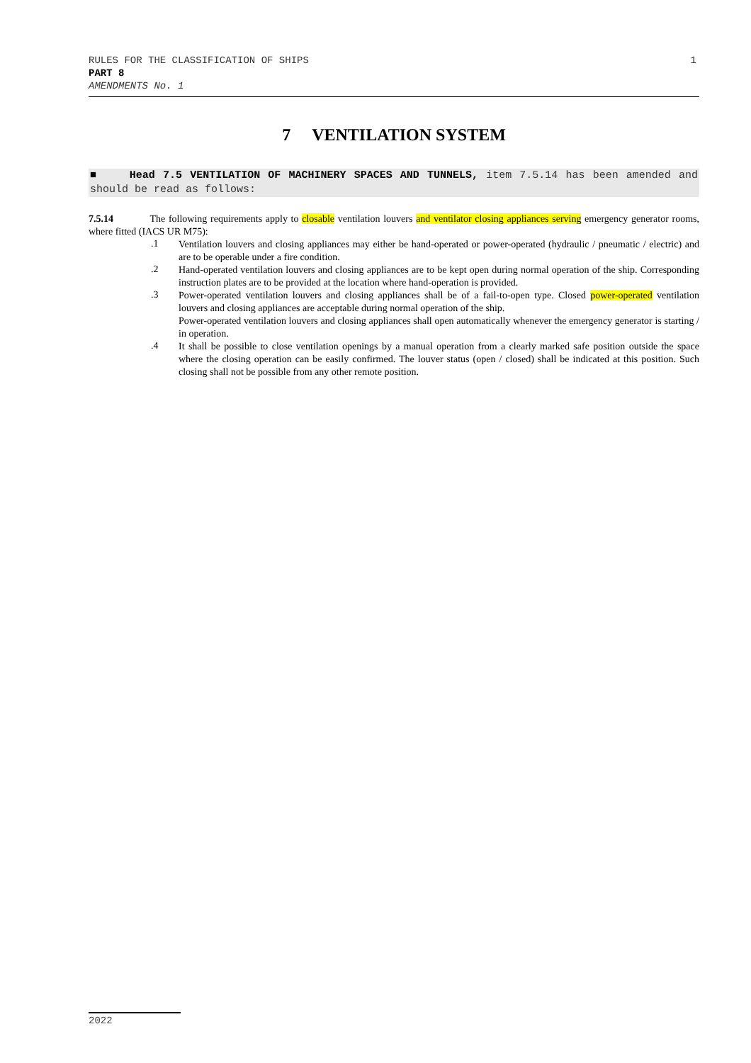RULES FOR THE CLASSIFICATION OF SHIPS 1
PART 8
AMENDMENTS No. 1
7 VENTILATION SYSTEM
■ Head 7.5 VENTILATION OF MACHINERY SPACES AND TUNNELS, item 7.5.14 has been amended and should be read as follows:
7.5.14 The following requirements apply to closable ventilation louvers and ventilator closing appliances serving emergency generator rooms, where fitted (IACS UR M75):
.1
Ventilation louvers and closing appliances may either be hand-operated or power-operated (hydraulic / pneumatic / electric) and are to be operable under a fire condition.
.2
Hand-operated ventilation louvers and closing appliances are to be kept open during normal operation of the ship. Corresponding instruction plates are to be provided at the location where hand-operation is provided.
.3
Power-operated ventilation louvers and closing appliances shall be of a fail-to-open type. Closed power-operated ventilation louvers and closing appliances are acceptable during normal operation of the ship.
Power-operated ventilation louvers and closing appliances shall open automatically whenever the emergency generator is starting / in operation.
.4
It shall be possible to close ventilation openings by a manual operation from a clearly marked safe position outside the space where the closing operation can be easily confirmed. The louver status (open / closed) shall be indicated at this position. Such closing shall not be possible from any other remote position.
2022